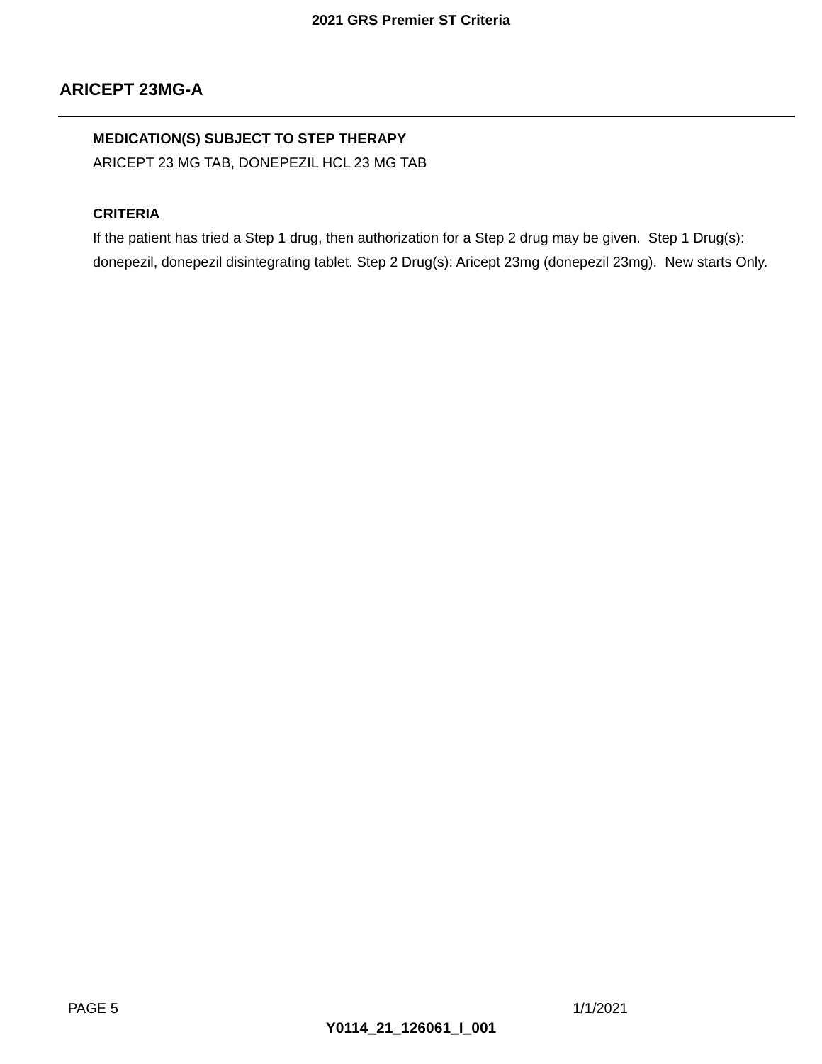2021 GRS Premier ST Criteria
ARICEPT 23MG-A
MEDICATION(S) SUBJECT TO STEP THERAPY
ARICEPT 23 MG TAB, DONEPEZIL HCL 23 MG TAB
CRITERIA
If the patient has tried a Step 1 drug, then authorization for a Step 2 drug may be given. Step 1 Drug(s): donepezil, donepezil disintegrating tablet. Step 2 Drug(s): Aricept 23mg (donepezil 23mg). New starts Only.
PAGE 5 1/1/2021
Y0114_21_126061_I_001